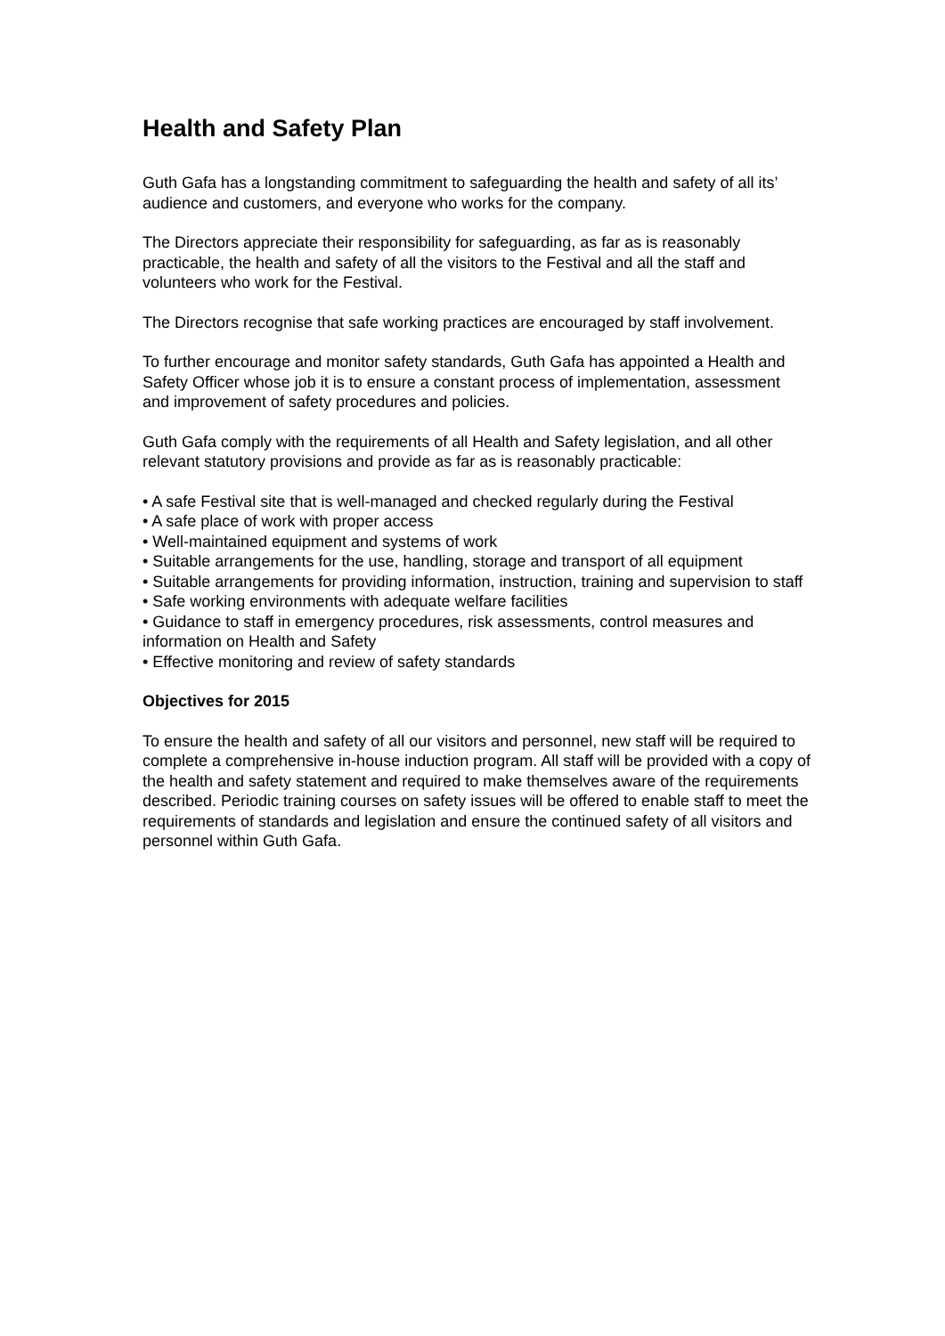Health and Safety Plan
Guth Gafa has a longstanding commitment to safeguarding the health and safety of all its’ audience and customers, and everyone who works for the company.
The Directors appreciate their responsibility for safeguarding, as far as is reasonably practicable, the health and safety of all the visitors to the Festival and all the staff and volunteers who work for the Festival.
The Directors recognise that safe working practices are encouraged by staff involvement.
To further encourage and monitor safety standards, Guth Gafa has appointed a Health and Safety Officer whose job it is to ensure a constant process of implementation, assessment and improvement of safety procedures and policies.
Guth Gafa comply with the requirements of all Health and Safety legislation, and all other relevant statutory provisions and provide as far as is reasonably practicable:
• A safe Festival site that is well-managed and checked regularly during the Festival
• A safe place of work with proper access
• Well-maintained equipment and systems of work
• Suitable arrangements for the use, handling, storage and transport of all equipment
• Suitable arrangements for providing information, instruction, training and supervision to staff
• Safe working environments with adequate welfare facilities
• Guidance to staff in emergency procedures, risk assessments, control measures and information on Health and Safety
• Effective monitoring and review of safety standards
Objectives for 2015
To ensure the health and safety of all our visitors and personnel, new staff will be required to complete a comprehensive in-house induction program. All staff will be provided with a copy of the health and safety statement and required to make themselves aware of the requirements described. Periodic training courses on safety issues will be offered to enable staff to meet the requirements of standards and legislation and ensure the continued safety of all visitors and personnel within Guth Gafa.